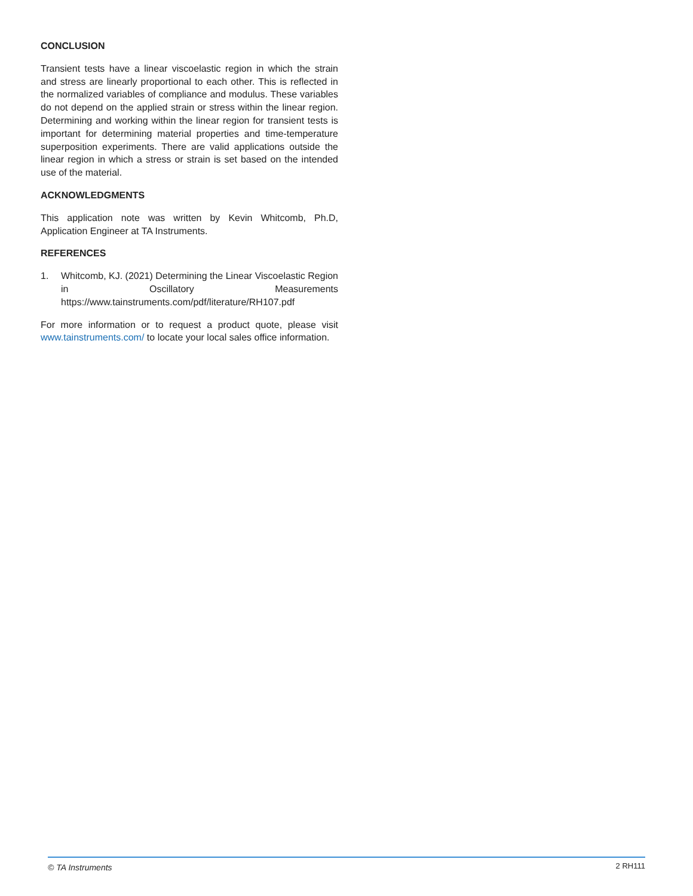CONCLUSION
Transient tests have a linear viscoelastic region in which the strain and stress are linearly proportional to each other. This is reflected in the normalized variables of compliance and modulus. These variables do not depend on the applied strain or stress within the linear region. Determining and working within the linear region for transient tests is important for determining material properties and time-temperature superposition experiments. There are valid applications outside the linear region in which a stress or strain is set based on the intended use of the material.
ACKNOWLEDGMENTS
This application note was written by Kevin Whitcomb, Ph.D, Application Engineer at TA Instruments.
REFERENCES
1. Whitcomb, KJ. (2021) Determining the Linear Viscoelastic Region in Oscillatory Measurements https://www.tainstruments.com/pdf/literature/RH107.pdf
For more information or to request a product quote, please visit www.tainstruments.com/ to locate your local sales office information.
© TA Instruments 2 RH111